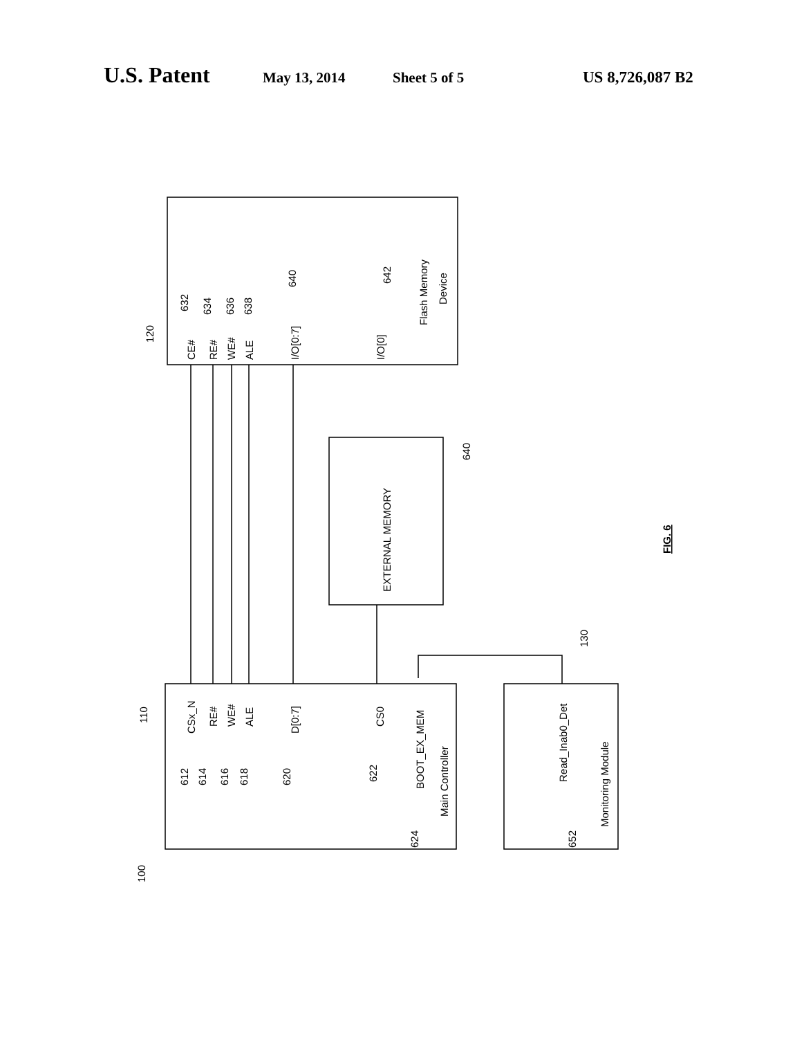U.S. Patent May 13, 2014 Sheet 5 of 5 US 8,726,087 B2
CE#
RE#
WE#
ALE
I/O[0:7]
I/O[0]
Flash Memory
Device
EXTERNAL MEMORY
CSx_N
RE#
WE#
ALE
D[0:7]
CS0
BOOT_EX_MEM
Main Controller
Read_Inab0_Det
Monitoring Module
120
632
634
636
638
640
642
640
110
612
614
616
618
620
622
624
652
130
100
FIG. 6